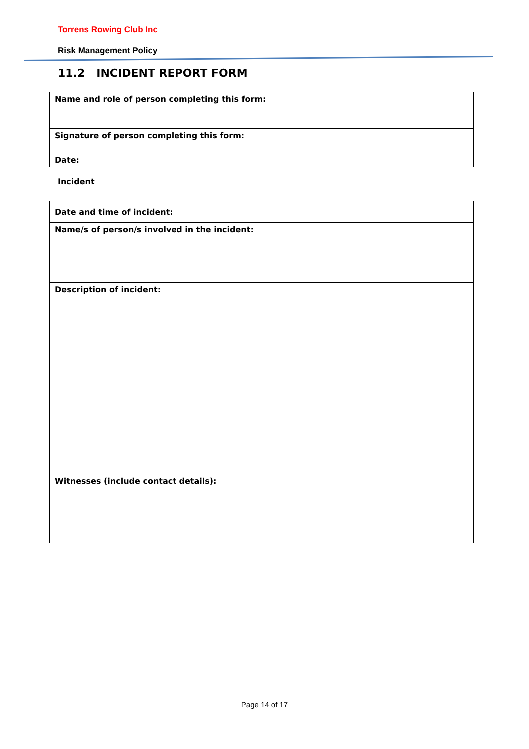Torrens Rowing Club Inc
Risk Management Policy
11.2 INCIDENT REPORT FORM
| Name and role of person completing this form: |
| Signature of person completing this form: |
| Date: |
Incident
| Date and time of incident: |
| Name/s of person/s involved in the incident: |
| Description of incident: |
| Witnesses (include contact details): |
Page 14 of 17